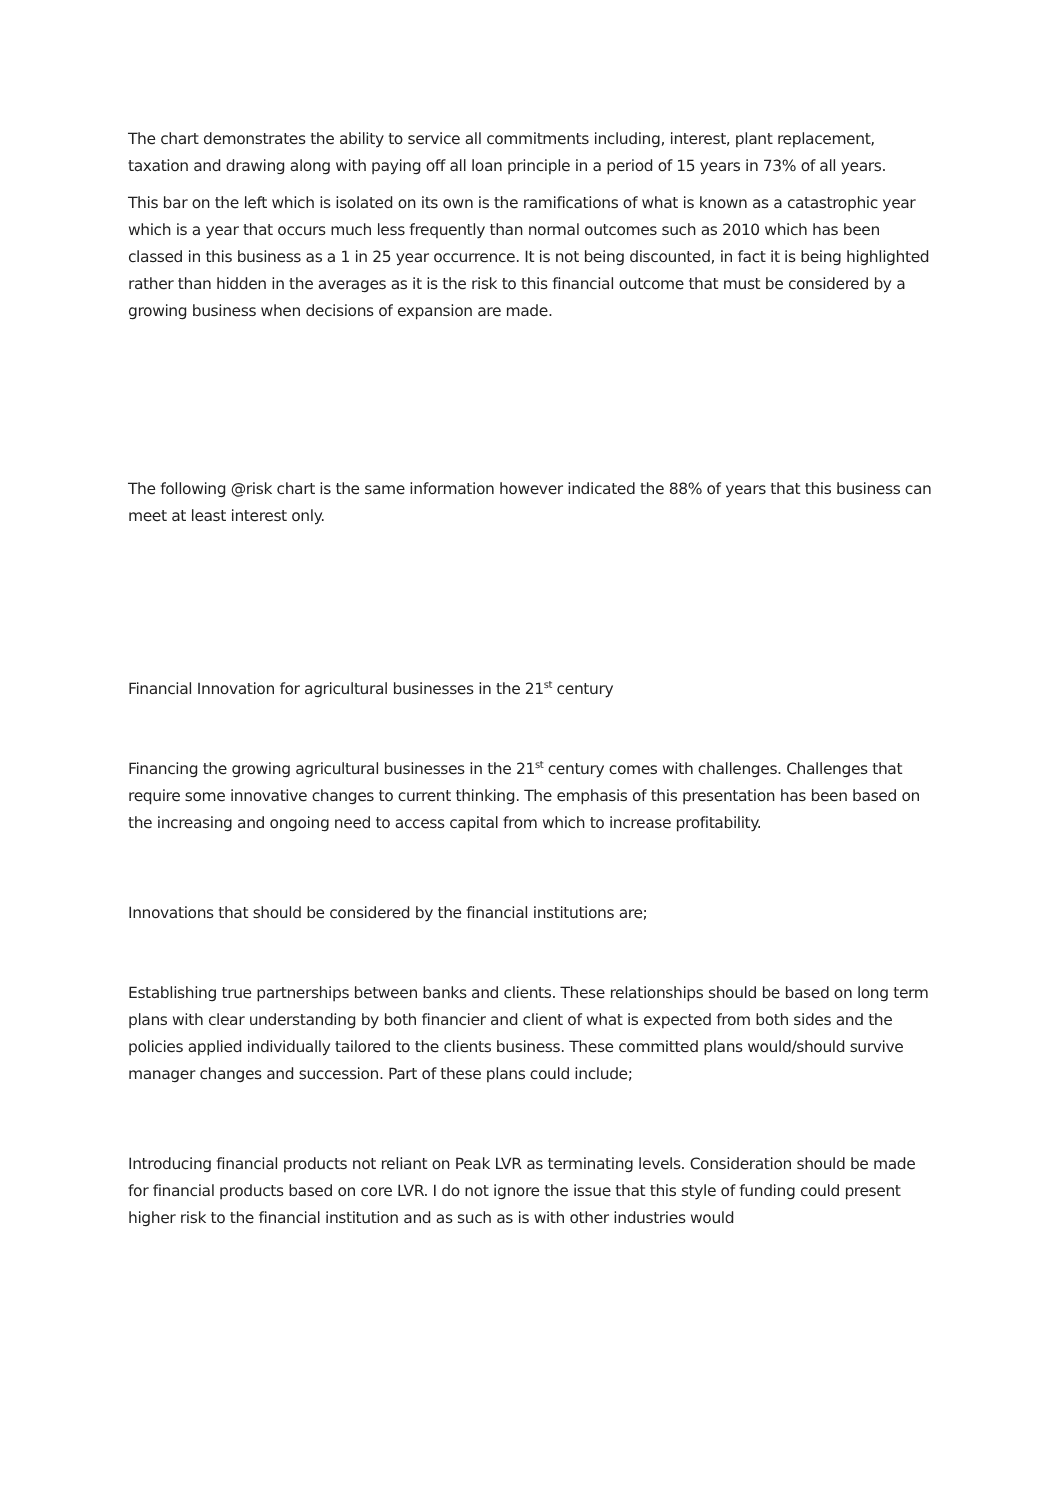The chart demonstrates the ability to service all commitments including, interest, plant replacement, taxation and drawing along with paying off all loan principle in a period of 15 years in 73% of all years.
This bar on the left which is isolated on its own is the ramifications of what is known as a catastrophic year which is a year that occurs much less frequently than normal outcomes such as 2010 which has been classed in this business as a 1 in 25 year occurrence. It is not being discounted, in fact it is being highlighted rather than hidden in the averages as it is the risk to this financial outcome that must be considered by a growing business when decisions of expansion are made.
The following @risk chart is the same information however indicated the 88% of years that this business can meet at least interest only.
Financial Innovation for agricultural businesses in the 21<sup>st</sup> century
Financing the growing agricultural businesses in the 21<sup>st</sup> century comes with challenges. Challenges that require some innovative changes to current thinking. The emphasis of this presentation has been based on the increasing and ongoing need to access capital from which to increase profitability.
Innovations that should be considered by the financial institutions are;
Establishing true partnerships between banks and clients. These relationships should be based on long term plans with clear understanding by both financier and client of what is expected from both sides and the policies applied individually tailored to the clients business. These committed plans would/should survive manager changes and succession. Part of these plans could include;
Introducing financial products not reliant on Peak LVR as terminating levels. Consideration should be made for financial products based on core LVR. I do not ignore the issue that this style of funding could present higher risk to the financial institution and as such as is with other industries would